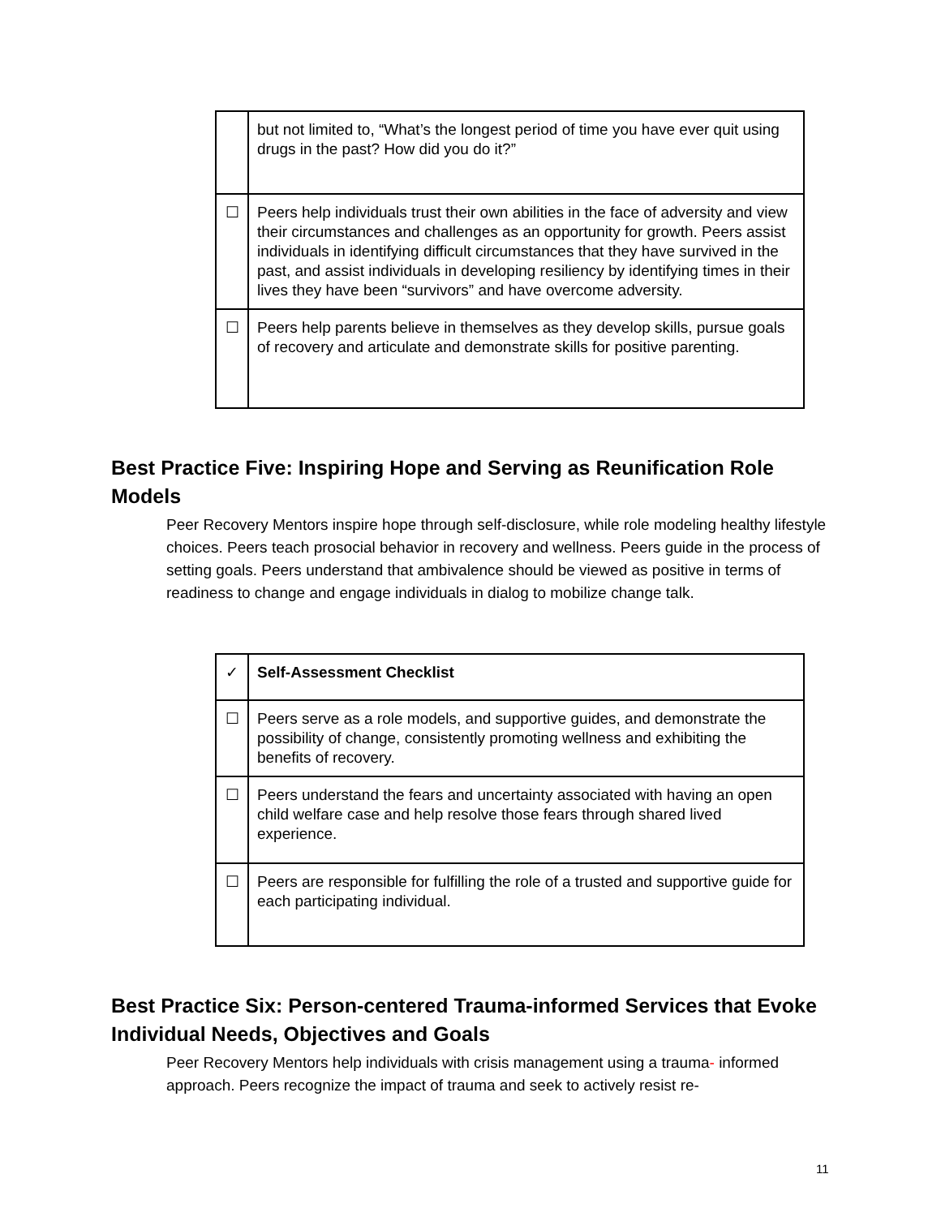| | but not limited to, “What’s the longest period of time you have ever quit using drugs in the past? How did you do it?” |
| ☐ | Peers help individuals trust their own abilities in the face of adversity and view their circumstances and challenges as an opportunity for growth. Peers assist individuals in identifying difficult circumstances that they have survived in the past, and assist individuals in developing resiliency by identifying times in their lives they have been “survivors” and have overcome adversity. |
| ☐ | Peers help parents believe in themselves as they develop skills, pursue goals of recovery and articulate and demonstrate skills for positive parenting. |
Best Practice Five: Inspiring Hope and Serving as Reunification Role Models
Peer Recovery Mentors inspire hope through self-disclosure, while role modeling healthy lifestyle choices. Peers teach prosocial behavior in recovery and wellness. Peers guide in the process of setting goals. Peers understand that ambivalence should be viewed as positive in terms of readiness to change and engage individuals in dialog to mobilize change talk.
| ✓ | Self-Assessment Checklist |
| ☐ | Peers serve as a role models, and supportive guides, and demonstrate the possibility of change, consistently promoting wellness and exhibiting the benefits of recovery. |
| ☐ | Peers understand the fears and uncertainty associated with having an open child welfare case and help resolve those fears through shared lived experience. |
| ☐ | Peers are responsible for fulfilling the role of a trusted and supportive guide for each participating individual. |
Best Practice Six: Person-centered Trauma-informed Services that Evoke Individual Needs, Objectives and Goals
Peer Recovery Mentors help individuals with crisis management using a trauma- informed approach. Peers recognize the impact of trauma and seek to actively resist re-
11